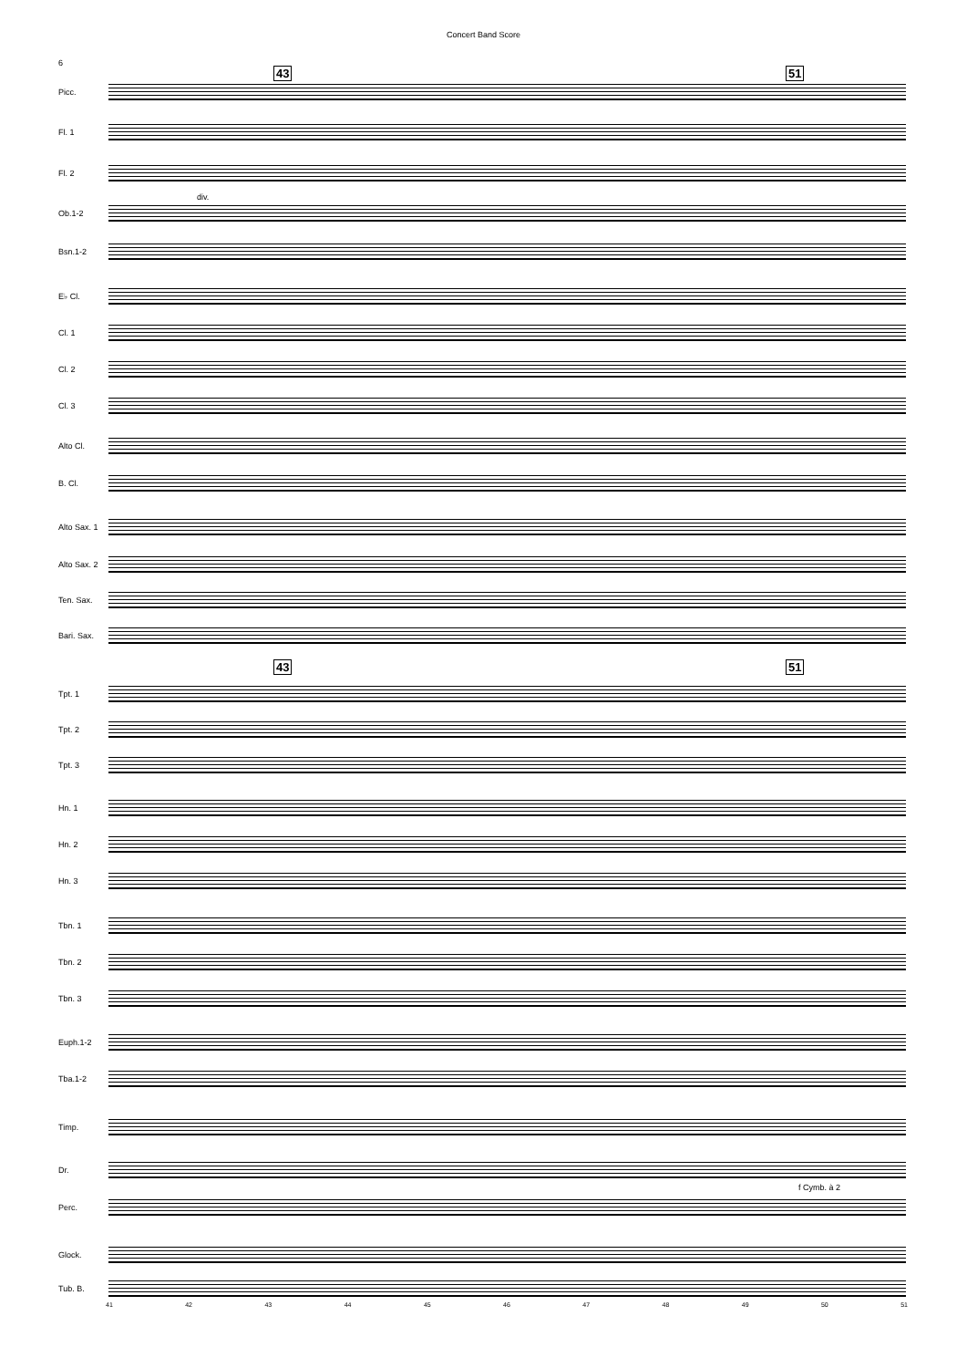Concert Band Score
6
43 51
43 51
Picc.
Fl. 1
Fl. 2
Ob.1-2
Bsn.1-2
E♭ Cl.
Cl. 1
Cl. 2
Cl. 3
Alto Cl.
B. Cl.
Alto Sax. 1
Alto Sax. 2
Ten. Sax.
Bari. Sax.
Tpt. 1
Tpt. 2
Tpt. 3
Hn. 1
Hn. 2
Hn. 3
Tbn. 1
Tbn. 2
Tbn. 3
Euph.1-2
Tba.1-2
Timp.
Dr.
Perc.
Glock.
Tub. B.
f Cymb. à 2
div.
41 42 43 44 45 46 47 48 49 50 51